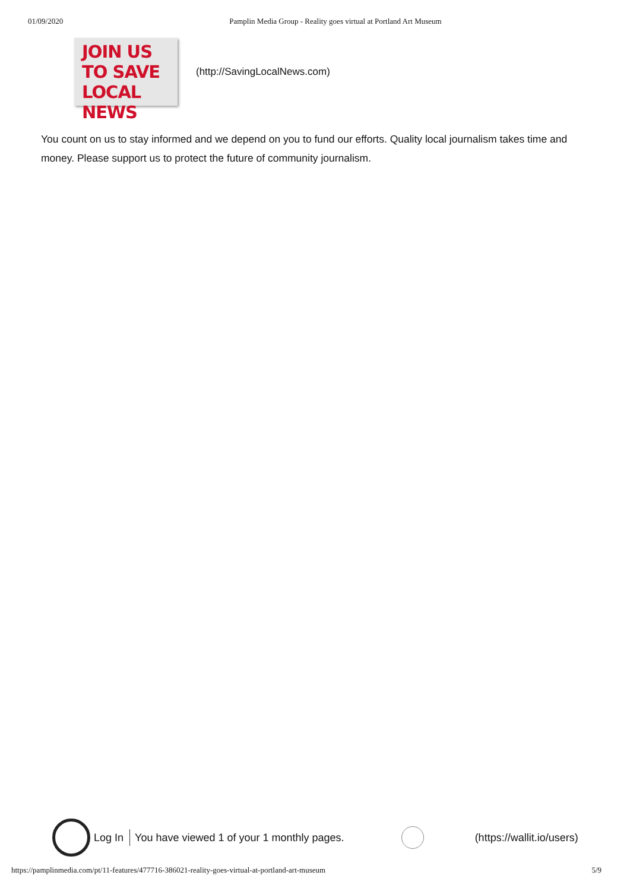01/09/2020 Pamplin Media Group - Reality goes virtual at Portland Art Museum
JOIN US
TO SAVE
LOCAL NEWS
(http://SavingLocalNews.com)
You count on us to stay informed and we depend on you to fund our efforts. Quality local journalism takes time and money. Please support us to protect the future of community journalism.
Log In You have viewed 1 of your 1 monthly pages.
(https://wallit.io/users)
https://pamplinmedia.com/pt/11-features/477716-386021-reality-goes-virtual-at-portland-art-museum 5/9